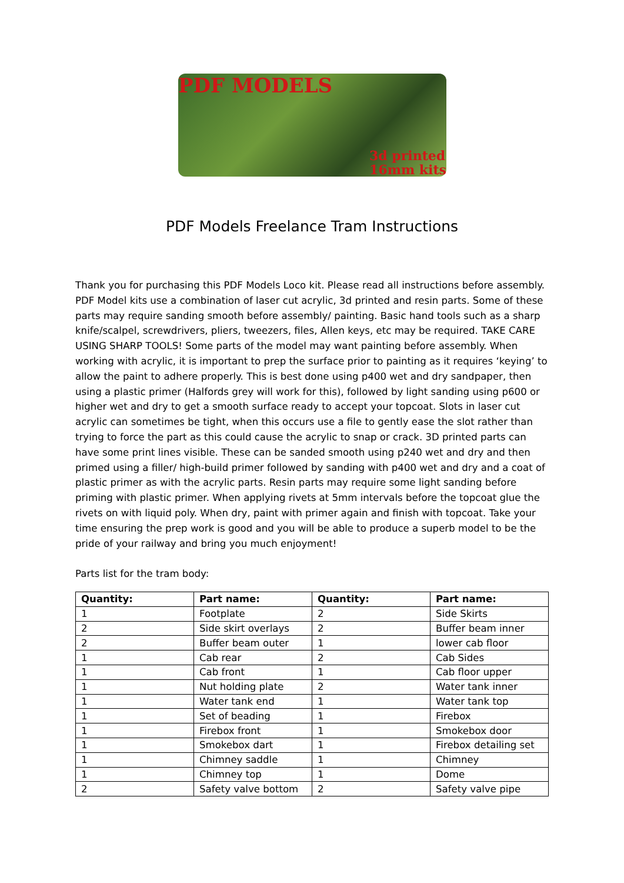PDF MODELS
3d printed
16mm kits
PDF Models Freelance Tram Instructions
Thank you for purchasing this PDF Models Loco kit. Please read all instructions before assembly. PDF Model kits use a combination of laser cut acrylic, 3d printed and resin parts. Some of these parts may require sanding smooth before assembly/ painting. Basic hand tools such as a sharp knife/scalpel, screwdrivers, pliers, tweezers, files, Allen keys, etc may be required. TAKE CARE USING SHARP TOOLS! Some parts of the model may want painting before assembly. When working with acrylic, it is important to prep the surface prior to painting as it requires ‘keying’ to allow the paint to adhere properly. This is best done using p400 wet and dry sandpaper, then using a plastic primer (Halfords grey will work for this), followed by light sanding using p600 or higher wet and dry to get a smooth surface ready to accept your topcoat. Slots in laser cut acrylic can sometimes be tight, when this occurs use a file to gently ease the slot rather than trying to force the part as this could cause the acrylic to snap or crack. 3D printed parts can have some print lines visible. These can be sanded smooth using p240 wet and dry and then primed using a filler/ high-build primer followed by sanding with p400 wet and dry and a coat of plastic primer as with the acrylic parts. Resin parts may require some light sanding before priming with plastic primer. When applying rivets at 5mm intervals before the topcoat glue the rivets on with liquid poly. When dry, paint with primer again and finish with topcoat. Take your time ensuring the prep work is good and you will be able to produce a superb model to be the pride of your railway and bring you much enjoyment!
Parts list for the tram body:
| Quantity: | Part name: | Quantity: | Part name: |
| --- | --- | --- | --- |
| 1 | Footplate | 2 | Side Skirts |
| 2 | Side skirt overlays | 2 | Buffer beam inner |
| 2 | Buffer beam outer | 1 | lower cab floor |
| 1 | Cab rear | 2 | Cab Sides |
| 1 | Cab front | 1 | Cab floor upper |
| 1 | Nut holding plate | 2 | Water tank inner |
| 1 | Water tank end | 1 | Water tank top |
| 1 | Set of beading | 1 | Firebox |
| 1 | Firebox front | 1 | Smokebox door |
| 1 | Smokebox dart | 1 | Firebox detailing set |
| 1 | Chimney saddle | 1 | Chimney |
| 1 | Chimney top | 1 | Dome |
| 2 | Safety valve bottom | 2 | Safety valve pipe |